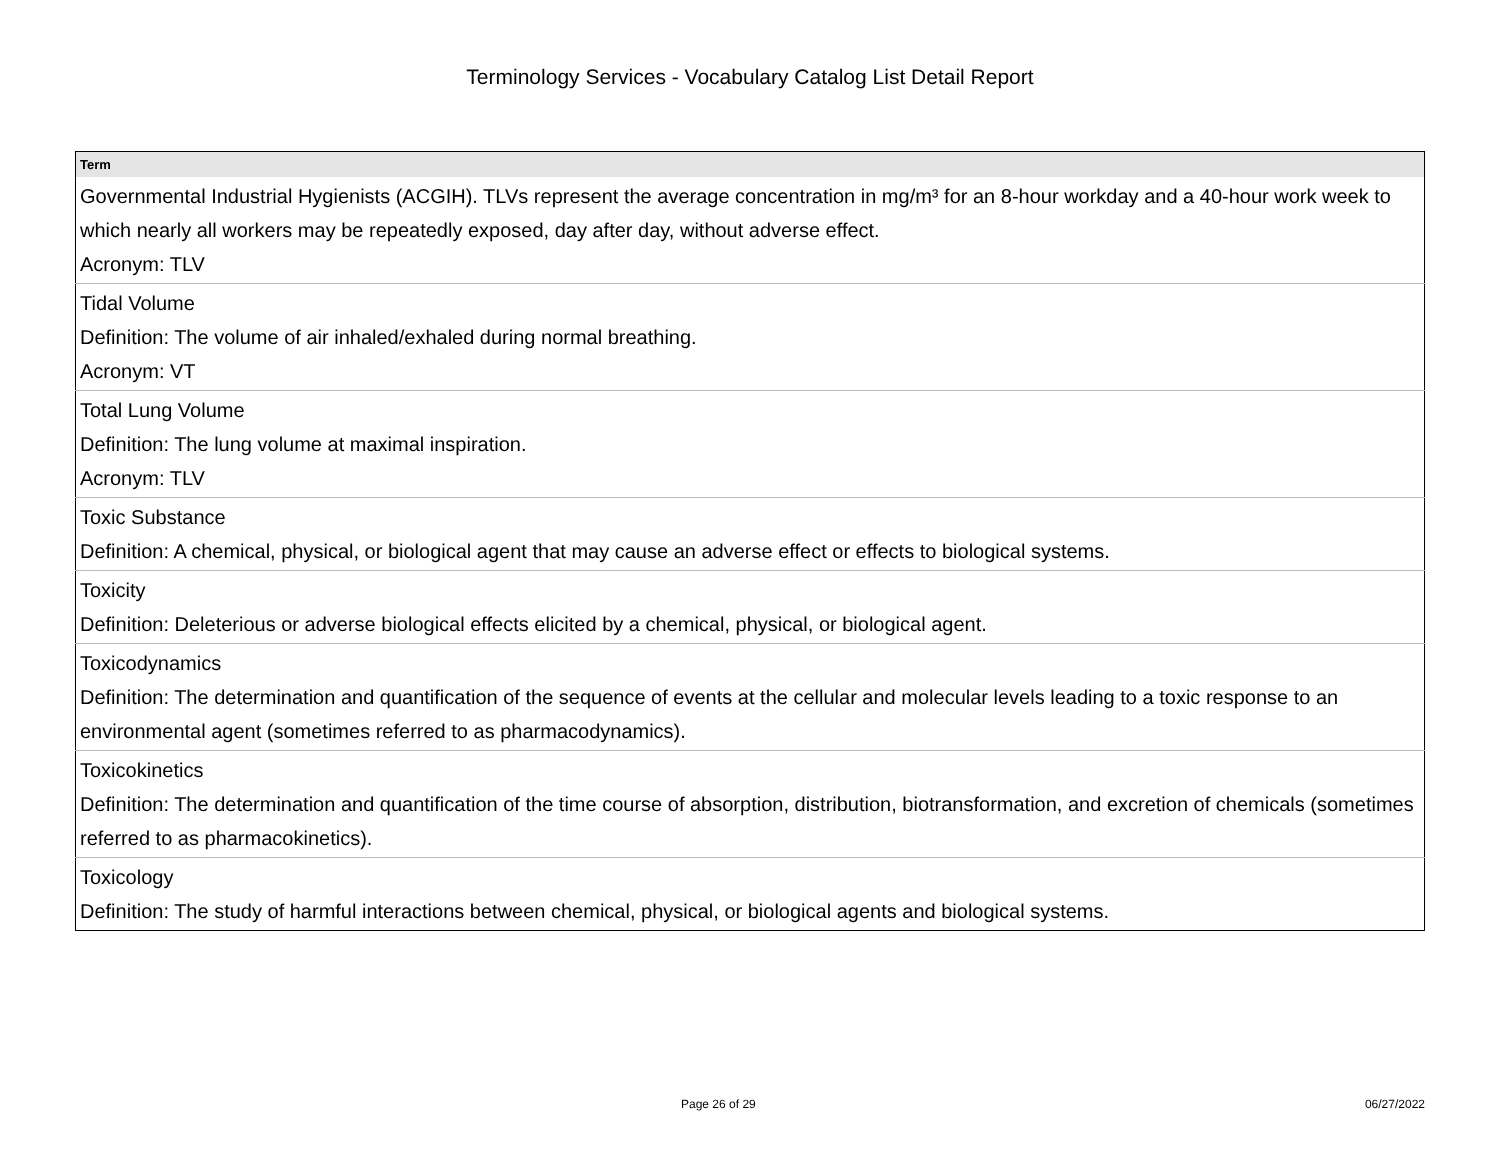Terminology Services - Vocabulary Catalog List Detail Report
| Term |
| --- |
| Governmental Industrial Hygienists (ACGIH). TLVs represent the average concentration in mg/m³ for an 8-hour workday and a 40-hour work week to which nearly all workers may be repeatedly exposed, day after day, without adverse effect. Acronym: TLV |
| Tidal Volume Definition: The volume of air inhaled/exhaled during normal breathing. Acronym: VT |
| Total Lung Volume Definition: The lung volume at maximal inspiration. Acronym: TLV |
| Toxic Substance Definition: A chemical, physical, or biological agent that may cause an adverse effect or effects to biological systems. |
| Toxicity Definition: Deleterious or adverse biological effects elicited by a chemical, physical, or biological agent. |
| Toxicodynamics Definition: The determination and quantification of the sequence of events at the cellular and molecular levels leading to a toxic response to an environmental agent (sometimes referred to as pharmacodynamics). |
| Toxicokinetics Definition: The determination and quantification of the time course of absorption, distribution, biotransformation, and excretion of chemicals (sometimes referred to as pharmacokinetics). |
| Toxicology Definition: The study of harmful interactions between chemical, physical, or biological agents and biological systems. |
Page 26 of 29 06/27/2022